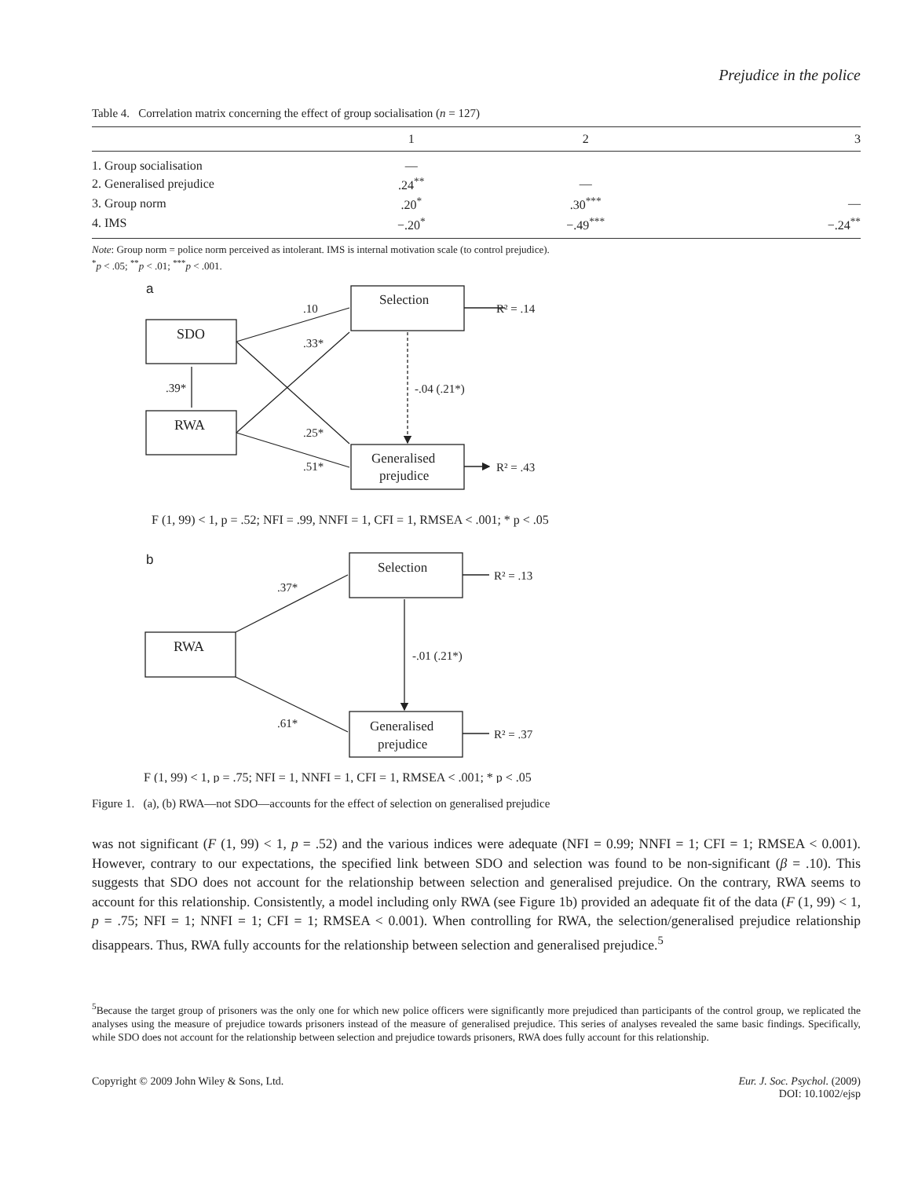Prejudice in the police
Table 4. Correlation matrix concerning the effect of group socialisation (n = 127)
| | 1 | 2 | 3 |
| --- | --- | --- | --- |
| 1. Group socialisation | — | | |
| 2. Generalised prejudice | .24<sup>**</sup> | — | |
| 3. Group norm | .20<sup>*</sup> | .30<sup>***</sup> | — |
| 4. IMS | −.20<sup>*</sup> | −.49<sup>***</sup> | −.24<sup>**</sup> |
Note: Group norm = police norm perceived as intolerant. IMS is internal motivation scale (to control prejudice).
<sup>*</sup> p < .05; <sup>**</sup>p < .01; <sup>***</sup>p < .001.
a
SDO
RWA
Selection
Generalised
prejudice
.10
.33*
.39*
.25*
.51*
-.04 (.21*)
R² = .14
R² = .43
F (1, 99) < 1, p = .52; NFI = .99, NNFI = 1, CFI = 1, RMSEA < .001; * p < .05
b
RWA
Selection
Generalised
prejudice
.37*
.61*
-.01 (.21*)
R² = .13
R² = .37
F (1, 99) < 1, p = .75; NFI = 1, NNFI = 1, CFI = 1, RMSEA < .001; * p < .05
Figure 1. (a), (b) RWA—not SDO—accounts for the effect of selection on generalised prejudice
was not significant (F (1, 99) < 1, p = .52) and the various indices were adequate (NFI = 0.99; NNFI = 1; CFI = 1; RMSEA < 0.001). However, contrary to our expectations, the specified link between SDO and selection was found to be non-significant (β = .10). This suggests that SDO does not account for the relationship between selection and generalised prejudice. On the contrary, RWA seems to account for this relationship. Consistently, a model including only RWA (see Figure 1b) provided an adequate fit of the data (F (1, 99) < 1, p = .75; NFI = 1; NNFI = 1; CFI = 1; RMSEA < 0.001). When controlling for RWA, the selection/generalised prejudice relationship disappears. Thus, RWA fully accounts for the relationship between selection and generalised prejudice.<sup>5</sup>
<sup>5</sup> Because the target group of prisoners was the only one for which new police officers were significantly more prejudiced than participants of the control group, we replicated the analyses using the measure of prejudice towards prisoners instead of the measure of generalised prejudice. This series of analyses revealed the same basic findings. Specifically, while SDO does not account for the relationship between selection and prejudice towards prisoners, RWA does fully account for this relationship.
Copyright © 2009 John Wiley & Sons, Ltd.
Eur. J. Soc. Psychol. (2009)
DOI: 10.1002/ejsp